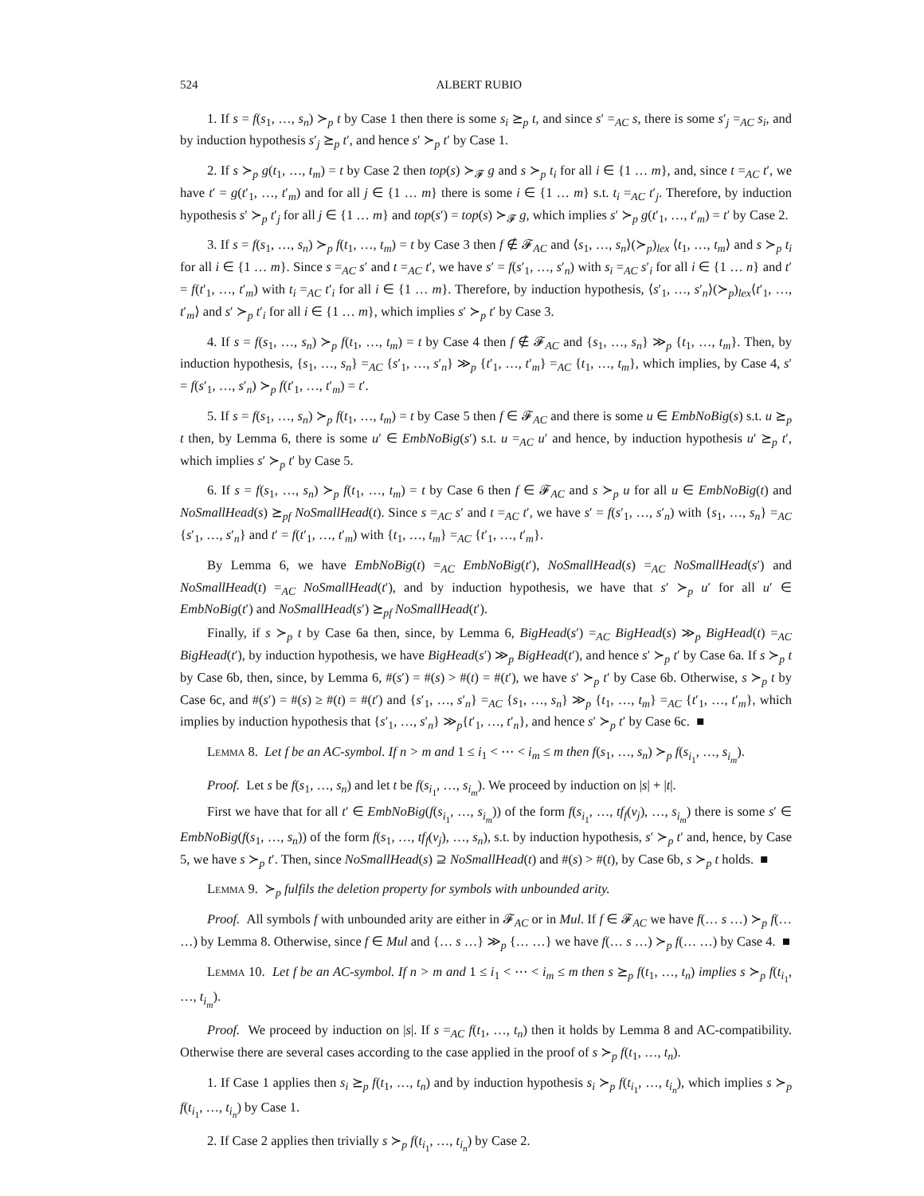524 ALBERT RUBIO
1. If s = f(s<sub>1</sub>, …, s<sub>n</sub>) ≻<sub>p</sub> t by Case 1 then there is some s<sub>i</sub> ⪰<sub>p</sub> t, and since s′ =<sub>AC</sub> s, there is some s′<sub>j</sub> =<sub>AC</sub> s<sub>i</sub>, and by induction hypothesis s′<sub>j</sub> ⪰<sub>p</sub> t′, and hence s′ ≻<sub>p</sub> t′ by Case 1.
2. If s ≻<sub>p</sub> g(t<sub>1</sub>, …, t<sub>m</sub>) = t by Case 2 then top(s) ≻<sub>𝓕</sub> g and s ≻<sub>p</sub> t<sub>i</sub> for all i ∈ {1 … m}, and, since t =<sub>AC</sub> t′, we have t′ = g(t′<sub>1</sub>, …, t′<sub>m</sub>) and for all j ∈ {1 … m} there is some i ∈ {1 … m} s.t. t<sub>i</sub> =<sub>AC</sub> t′<sub>j</sub>. Therefore, by induction hypothesis s′ ≻<sub>p</sub> t′<sub>j</sub> for all j ∈ {1 … m} and top(s′) = top(s) ≻<sub>𝓕</sub> g, which implies s′ ≻<sub>p</sub> g(t′<sub>1</sub>, …, t′<sub>m</sub>) = t′ by Case 2.
3. If s = f(s<sub>1</sub>, …, s<sub>n</sub>) ≻<sub>p</sub> f(t<sub>1</sub>, …, t<sub>m</sub>) = t by Case 3 then f ∉ 𝓕<sub>AC</sub> and ⟨s<sub>1</sub>, …, s<sub>n</sub>⟩(≻<sub>p</sub>)<sub>lex</sub> ⟨t<sub>1</sub>, …, t<sub>m</sub>⟩ and s ≻<sub>p</sub> t<sub>i</sub> for all i ∈ {1 … m}. Since s =<sub>AC</sub> s′ and t =<sub>AC</sub> t′, we have s′ = f(s′<sub>1</sub>, …, s′<sub>n</sub>) with s<sub>i</sub> =<sub>AC</sub> s′<sub>i</sub> for all i ∈ {1 … n} and t′ = f(t′<sub>1</sub>, …, t′<sub>m</sub>) with t<sub>i</sub> =<sub>AC</sub> t′<sub>i</sub> for all i ∈ {1 … m}. Therefore, by induction hypothesis, ⟨s′<sub>1</sub>, …, s′<sub>n</sub>⟩(≻<sub>p</sub>)<sub>lex</sub>⟨t′<sub>1</sub>, …, t′<sub>m</sub>⟩ and s′ ≻<sub>p</sub> t′<sub>i</sub> for all i ∈ {1 … m}, which implies s′ ≻<sub>p</sub> t′ by Case 3.
4. If s = f(s<sub>1</sub>, …, s<sub>n</sub>) ≻<sub>p</sub> f(t<sub>1</sub>, …, t<sub>m</sub>) = t by Case 4 then f ∉ 𝓕<sub>AC</sub> and {s<sub>1</sub>, …, s<sub>n</sub>} ≫<sub>p</sub> {t<sub>1</sub>, …, t<sub>m</sub>}. Then, by induction hypothesis, {s<sub>1</sub>, …, s<sub>n</sub>} =<sub>AC</sub> {s′<sub>1</sub>, …, s′<sub>n</sub>} ≫<sub>p</sub> {t′<sub>1</sub>, …, t′<sub>m</sub>} =<sub>AC</sub> {t<sub>1</sub>, …, t<sub>m</sub>}, which implies, by Case 4, s′ = f(s′<sub>1</sub>, …, s′<sub>n</sub>) ≻<sub>p</sub> f(t′<sub>1</sub>, …, t′<sub>m</sub>) = t′.
5. If s = f(s<sub>1</sub>, …, s<sub>n</sub>) ≻<sub>p</sub> f(t<sub>1</sub>, …, t<sub>m</sub>) = t by Case 5 then f ∈ 𝓕<sub>AC</sub> and there is some u ∈ EmbNoBig(s) s.t. u ⪰<sub>p</sub> t then, by Lemma 6, there is some u′ ∈ EmbNoBig(s′) s.t. u =<sub>AC</sub> u′ and hence, by induction hypothesis u′ ⪰<sub>p</sub> t′, which implies s′ ≻<sub>p</sub> t′ by Case 5.
6. If s = f(s<sub>1</sub>, …, s<sub>n</sub>) ≻<sub>p</sub> f(t<sub>1</sub>, …, t<sub>m</sub>) = t by Case 6 then f ∈ 𝓕<sub>AC</sub> and s ≻<sub>p</sub> u for all u ∈ EmbNoBig(t) and NoSmallHead(s) ⪰<sub>pf</sub> NoSmallHead(t). Since s =<sub>AC</sub> s′ and t =<sub>AC</sub> t′, we have s′ = f(s′<sub>1</sub>, …, s′<sub>n</sub>) with {s<sub>1</sub>, …, s<sub>n</sub>} =<sub>AC</sub> {s′<sub>1</sub>, …, s′<sub>n</sub>} and t′ = f(t′<sub>1</sub>, …, t′<sub>m</sub>) with {t<sub>1</sub>, …, t<sub>m</sub>} =<sub>AC</sub> {t′<sub>1</sub>, …, t′<sub>m</sub>}.
By Lemma 6, we have EmbNoBig(t) =<sub>AC</sub> EmbNoBig(t′), NoSmallHead(s) =<sub>AC</sub> NoSmallHead(s′) and NoSmallHead(t) =<sub>AC</sub> NoSmallHead(t′), and by induction hypothesis, we have that s′ ≻<sub>p</sub> u′ for all u′ ∈ EmbNoBig(t′) and NoSmallHead(s′) ⪰<sub>pf</sub> NoSmallHead(t′).
Finally, if s ≻<sub>p</sub> t by Case 6a then, since, by Lemma 6, BigHead(s′) =<sub>AC</sub> BigHead(s) ≫<sub>p</sub> BigHead(t) =<sub>AC</sub> BigHead(t′), by induction hypothesis, we have BigHead(s′) ≫<sub>p</sub> BigHead(t′), and hence s′ ≻<sub>p</sub> t′ by Case 6a. If s ≻<sub>p</sub> t by Case 6b, then, since, by Lemma 6, #(s′) = #(s) > #(t) = #(t′), we have s′ ≻<sub>p</sub> t′ by Case 6b. Otherwise, s ≻<sub>p</sub> t by Case 6c, and #(s′) = #(s) ≥ #(t) = #(t′) and {s′<sub>1</sub>, …, s′<sub>n</sub>} =<sub>AC</sub> {s<sub>1</sub>, …, s<sub>n</sub>} ≫<sub>p</sub> {t<sub>1</sub>, …, t<sub>m</sub>} =<sub>AC</sub> {t′<sub>1</sub>, …, t′<sub>m</sub>}, which implies by induction hypothesis that {s′<sub>1</sub>, …, s′<sub>n</sub>} ≫<sub>p</sub>{t′<sub>1</sub>, …, t′<sub>n</sub>}, and hence s′ ≻<sub>p</sub> t′ by Case 6c. ■
Lemma 8. Let f be an AC-symbol. If n > m and 1 ≤ i<sub>1</sub> < ⋯ < i<sub>m</sub> ≤ m then f(s<sub>1</sub>, …, s<sub>n</sub>) ≻<sub>p</sub> f(s<sub>i<sub>1</sub></sub>, …, s<sub>i<sub>m</sub></sub>).
Proof. Let s be f(s<sub>1</sub>, …, s<sub>n</sub>) and let t be f(s<sub>i<sub>1</sub></sub>, …, s<sub>i<sub>m</sub></sub>). We proceed by induction on |s| + |t|.
First we have that for all t′ ∈ EmbNoBig(f(s<sub>i<sub>1</sub></sub>, …, s<sub>i<sub>m</sub></sub>)) of the form f(s<sub>i<sub>1</sub></sub>, …, tf<sub>f</sub>(v<sub>j</sub>), …, s<sub>i<sub>m</sub></sub>) there is some s′ ∈ EmbNoBig(f(s<sub>1</sub>, …, s<sub>n</sub>)) of the form f(s<sub>1</sub>, …, tf<sub>f</sub>(v<sub>j</sub>), …, s<sub>n</sub>), s.t. by induction hypothesis, s′ ≻<sub>p</sub> t′ and, hence, by Case 5, we have s ≻<sub>p</sub> t′. Then, since NoSmallHead(s) ⊇ NoSmallHead(t) and #(s) > #(t), by Case 6b, s ≻<sub>p</sub> t holds. ■
Lemma 9. ≻<sub>p</sub> fulfils the deletion property for symbols with unbounded arity.
Proof. All symbols f with unbounded arity are either in 𝓕<sub>AC</sub> or in Mul. If f ∈ 𝓕<sub>AC</sub> we have f(… s …) ≻<sub>p</sub> f(… …) by Lemma 8. Otherwise, since f ∈ Mul and {… s …} ≫<sub>p</sub> {… …} we have f(… s …) ≻<sub>p</sub> f(… …) by Case 4. ■
Lemma 10. Let f be an AC-symbol. If n > m and 1 ≤ i<sub>1</sub> < ⋯ < i<sub>m</sub> ≤ m then s ⪰<sub>p</sub> f(t<sub>1</sub>, …, t<sub>n</sub>) implies s ≻<sub>p</sub> f(t<sub>i<sub>1</sub></sub>, …, t<sub>i<sub>m</sub></sub>).
Proof. We proceed by induction on |s|. If s =<sub>AC</sub> f(t<sub>1</sub>, …, t<sub>n</sub>) then it holds by Lemma 8 and AC-compatibility. Otherwise there are several cases according to the case applied in the proof of s ≻<sub>p</sub> f(t<sub>1</sub>, …, t<sub>n</sub>).
1. If Case 1 applies then s<sub>i</sub> ⪰<sub>p</sub> f(t<sub>1</sub>, …, t<sub>n</sub>) and by induction hypothesis s<sub>i</sub> ≻<sub>p</sub> f(t<sub>i<sub>1</sub></sub>, …, t<sub>i<sub>n</sub></sub>), which implies s ≻<sub>p</sub> f(t<sub>i<sub>1</sub></sub>, …, t<sub>i<sub>n</sub></sub>) by Case 1.
2. If Case 2 applies then trivially s ≻<sub>p</sub> f(t<sub>i<sub>1</sub></sub>, …, t<sub>i<sub>n</sub></sub>) by Case 2.